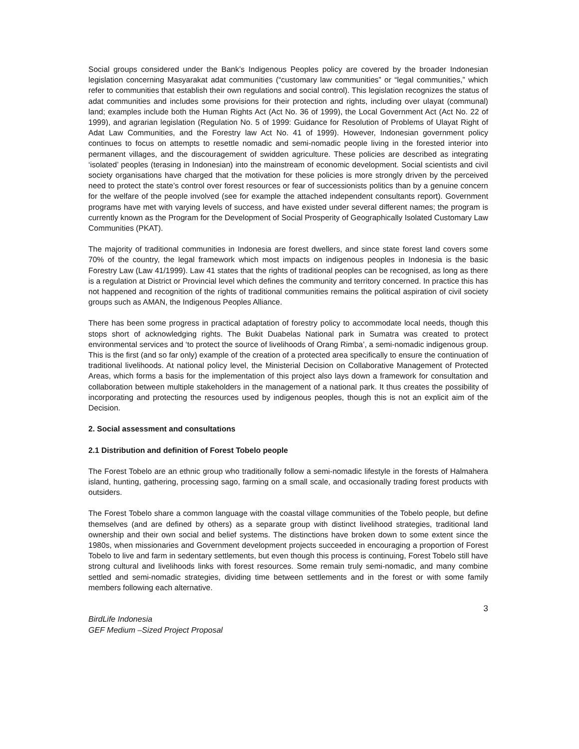Social groups considered under the Bank’s Indigenous Peoples policy are covered by the broader Indonesian legislation concerning Masyarakat adat communities (“customary law communities” or “legal communities,” which refer to communities that establish their own regulations and social control). This legislation recognizes the status of adat communities and includes some provisions for their protection and rights, including over ulayat (communal) land; examples include both the Human Rights Act (Act No. 36 of 1999), the Local Government Act (Act No. 22 of 1999), and agrarian legislation (Regulation No. 5 of 1999: Guidance for Resolution of Problems of Ulayat Right of Adat Law Communities, and the Forestry law Act No. 41 of 1999). However, Indonesian government policy continues to focus on attempts to resettle nomadic and semi-nomadic people living in the forested interior into permanent villages, and the discouragement of swidden agriculture. These policies are described as integrating ‘isolated’ peoples (terasing in Indonesian) into the mainstream of economic development. Social scientists and civil society organisations have charged that the motivation for these policies is more strongly driven by the perceived need to protect the state’s control over forest resources or fear of successionists politics than by a genuine concern for the welfare of the people involved (see for example the attached independent consultants report). Government programs have met with varying levels of success, and have existed under several different names; the program is currently known as the Program for the Development of Social Prosperity of Geographically Isolated Customary Law Communities (PKAT).
The majority of traditional communities in Indonesia are forest dwellers, and since state forest land covers some 70% of the country, the legal framework which most impacts on indigenous peoples in Indonesia is the basic Forestry Law (Law 41/1999). Law 41 states that the rights of traditional peoples can be recognised, as long as there is a regulation at District or Provincial level which defines the community and territory concerned. In practice this has not happened and recognition of the rights of traditional communities remains the political aspiration of civil society groups such as AMAN, the Indigenous Peoples Alliance.
There has been some progress in practical adaptation of forestry policy to accommodate local needs, though this stops short of acknowledging rights. The Bukit Duabelas National park in Sumatra was created to protect environmental services and ‘to protect the source of livelihoods of Orang Rimba’, a semi-nomadic indigenous group. This is the first (and so far only) example of the creation of a protected area specifically to ensure the continuation of traditional livelihoods. At national policy level, the Ministerial Decision on Collaborative Management of Protected Areas, which forms a basis for the implementation of this project also lays down a framework for consultation and collaboration between multiple stakeholders in the management of a national park. It thus creates the possibility of incorporating and protecting the resources used by indigenous peoples, though this is not an explicit aim of the Decision.
2. Social assessment and consultations
2.1 Distribution and definition of Forest Tobelo people
The Forest Tobelo are an ethnic group who traditionally follow a semi-nomadic lifestyle in the forests of Halmahera island, hunting, gathering, processing sago, farming on a small scale, and occasionally trading forest products with outsiders.
The Forest Tobelo share a common language with the coastal village communities of the Tobelo people, but define themselves (and are defined by others) as a separate group with distinct livelihood strategies, traditional land ownership and their own social and belief systems. The distinctions have broken down to some extent since the 1980s, when missionaries and Government development projects succeeded in encouraging a proportion of Forest Tobelo to live and farm in sedentary settlements, but even though this process is continuing, Forest Tobelo still have strong cultural and livelihoods links with forest resources. Some remain truly semi-nomadic, and many combine settled and semi-nomadic strategies, dividing time between settlements and in the forest or with some family members following each alternative.
3
BirdLife Indonesia
GEF Medium –Sized Project Proposal